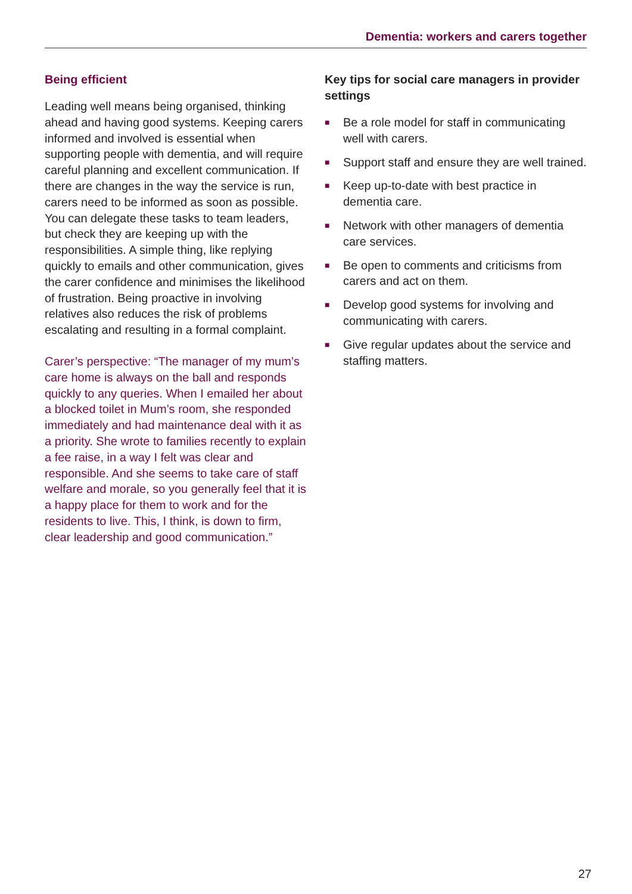Dementia: workers and carers together
Being efficient
Leading well means being organised, thinking ahead and having good systems. Keeping carers informed and involved is essential when supporting people with dementia, and will require careful planning and excellent communication. If there are changes in the way the service is run, carers need to be informed as soon as possible. You can delegate these tasks to team leaders, but check they are keeping up with the responsibilities. A simple thing, like replying quickly to emails and other communication, gives the carer confidence and minimises the likelihood of frustration. Being proactive in involving relatives also reduces the risk of problems escalating and resulting in a formal complaint.
Carer’s perspective: “The manager of my mum’s care home is always on the ball and responds quickly to any queries. When I emailed her about a blocked toilet in Mum’s room, she responded immediately and had maintenance deal with it as a priority. She wrote to families recently to explain a fee raise, in a way I felt was clear and responsible. And she seems to take care of staff welfare and morale, so you generally feel that it is a happy place for them to work and for the residents to live. This, I think, is down to firm, clear leadership and good communication.”
Key tips for social care managers in provider settings
■ Be a role model for staff in communicating well with carers.
■ Support staff and ensure they are well trained.
■ Keep up-to-date with best practice in dementia care.
■ Network with other managers of dementia care services.
■ Be open to comments and criticisms from carers and act on them.
■ Develop good systems for involving and communicating with carers.
■ Give regular updates about the service and staffing matters.
27